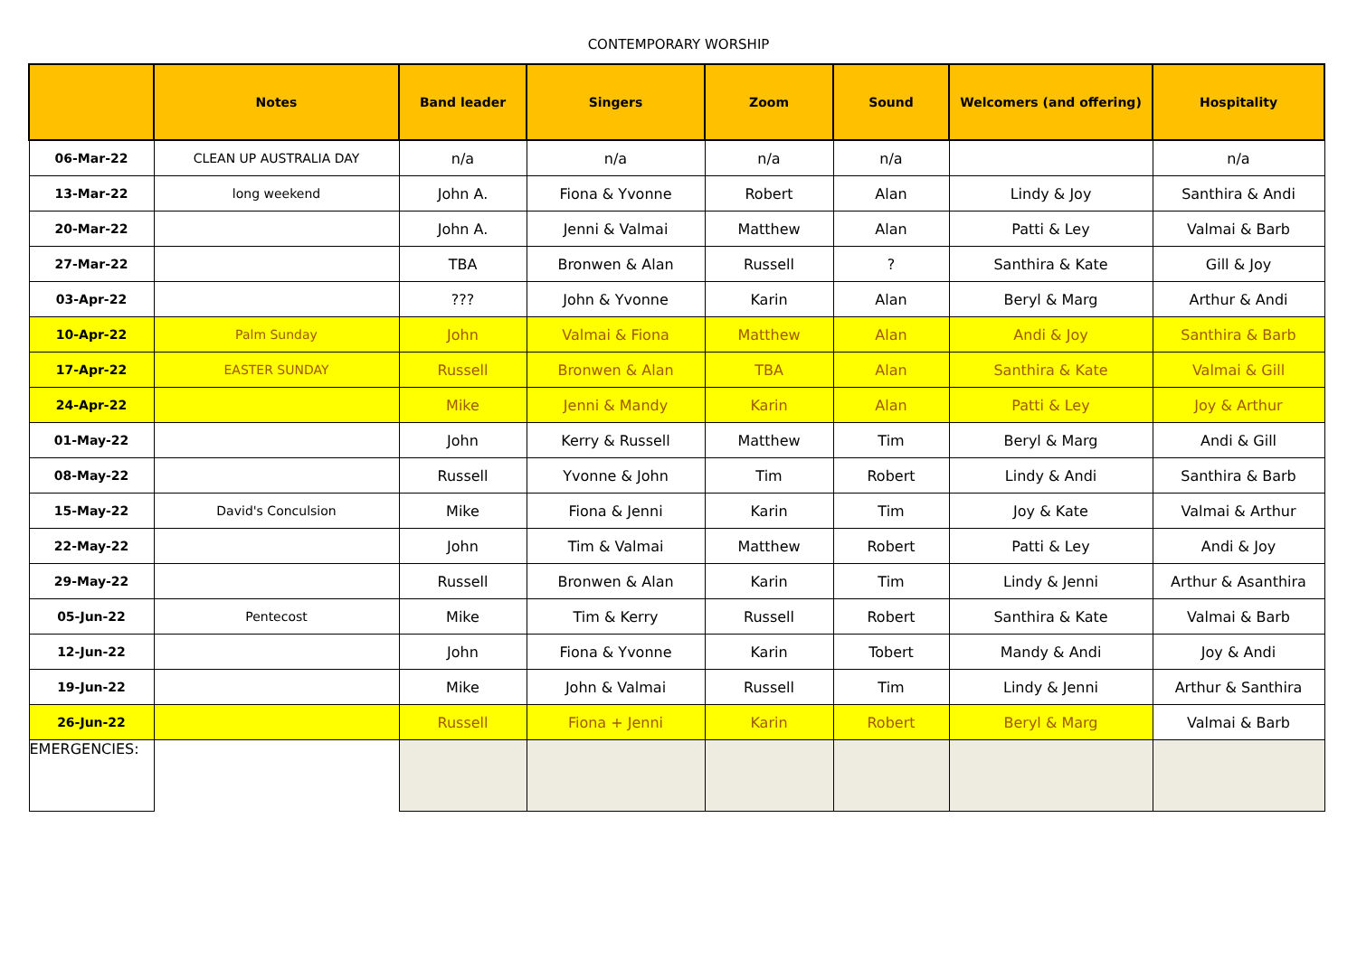CONTEMPORARY WORSHIP
| | Notes | Band leader | Singers | Zoom | Sound | Welcomers (and offering) | Hospitality |
| --- | --- | --- | --- | --- | --- | --- | --- |
| 06-Mar-22 | CLEAN UP AUSTRALIA DAY | n/a | n/a | n/a | n/a | | n/a |
| 13-Mar-22 | long weekend | John A. | Fiona & Yvonne | Robert | Alan | Lindy & Joy | Santhira & Andi |
| 20-Mar-22 | | John A. | Jenni & Valmai | Matthew | Alan | Patti & Ley | Valmai & Barb |
| 27-Mar-22 | | TBA | Bronwen & Alan | Russell | ? | Santhira & Kate | Gill & Joy |
| 03-Apr-22 | | ??? | John & Yvonne | Karin | Alan | Beryl & Marg | Arthur & Andi |
| 10-Apr-22 | Palm Sunday | John | Valmai & Fiona | Matthew | Alan | Andi & Joy | Santhira & Barb |
| 17-Apr-22 | EASTER SUNDAY | Russell | Bronwen & Alan | TBA | Alan | Santhira & Kate | Valmai & Gill |
| 24-Apr-22 | | Mike | Jenni & Mandy | Karin | Alan | Patti & Ley | Joy & Arthur |
| 01-May-22 | | John | Kerry & Russell | Matthew | Tim | Beryl & Marg | Andi & Gill |
| 08-May-22 | | Russell | Yvonne & John | Tim | Robert | Lindy & Andi | Santhira & Barb |
| 15-May-22 | David's Conculsion | Mike | Fiona & Jenni | Karin | Tim | Joy & Kate | Valmai & Arthur |
| 22-May-22 | | John | Tim & Valmai | Matthew | Robert | Patti & Ley | Andi & Joy |
| 29-May-22 | | Russell | Bronwen & Alan | Karin | Tim | Lindy & Jenni | Arthur & Asanthira |
| 05-Jun-22 | Pentecost | Mike | Tim & Kerry | Russell | Robert | Santhira & Kate | Valmai & Barb |
| 12-Jun-22 | | John | Fiona & Yvonne | Karin | Tobert | Mandy & Andi | Joy & Andi |
| 19-Jun-22 | | Mike | John & Valmai | Russell | Tim | Lindy & Jenni | Arthur & Santhira |
| 26-Jun-22 | | Russell | Fiona + Jenni | Karin | Robert | Beryl & Marg | Valmai & Barb |
| EMERGENCIES: | | | | | | | |